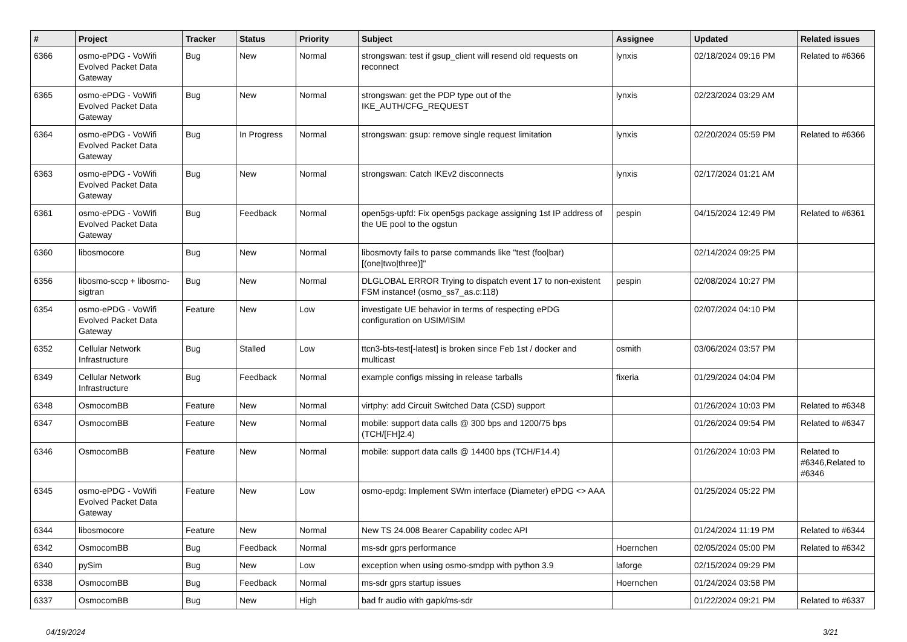| # | Project | Tracker | Status | Priority | Subject | Assignee | Updated | Related issues |
| --- | --- | --- | --- | --- | --- | --- | --- | --- |
| 6366 | osmo-ePDG - VoWifi Evolved Packet Data Gateway | Bug | New | Normal | strongswan: test if gsup_client will resend old requests on reconnect | lynxis | 02/18/2024 09:16 PM | Related to #6366 |
| 6365 | osmo-ePDG - VoWifi Evolved Packet Data Gateway | Bug | New | Normal | strongswan: get the PDP type out of the IKE_AUTH/CFG_REQUEST | lynxis | 02/23/2024 03:29 AM | |
| 6364 | osmo-ePDG - VoWifi Evolved Packet Data Gateway | Bug | In Progress | Normal | strongswan: gsup: remove single request limitation | lynxis | 02/20/2024 05:59 PM | Related to #6366 |
| 6363 | osmo-ePDG - VoWifi Evolved Packet Data Gateway | Bug | New | Normal | strongswan: Catch IKEv2 disconnects | lynxis | 02/17/2024 01:21 AM | |
| 6361 | osmo-ePDG - VoWifi Evolved Packet Data Gateway | Bug | Feedback | Normal | open5gs-upfd: Fix open5gs package assigning 1st IP address of the UE pool to the ogstun | pespin | 04/15/2024 12:49 PM | Related to #6361 |
| 6360 | libosmocore | Bug | New | Normal | libosmovty fails to parse commands like "test (foo/bar) [(one/two/three)]" | | 02/14/2024 09:25 PM | |
| 6356 | libosmo-sccp + libosmo-sigtran | Bug | New | Normal | DLGLOBAL ERROR Trying to dispatch event 17 to non-existent FSM instance! (osmo_ss7_as.c:118) | pespin | 02/08/2024 10:27 PM | |
| 6354 | osmo-ePDG - VoWifi Evolved Packet Data Gateway | Feature | New | Low | investigate UE behavior in terms of respecting ePDG configuration on USIM/ISIM | | 02/07/2024 04:10 PM | |
| 6352 | Cellular Network Infrastructure | Bug | Stalled | Low | ttcn3-bts-test[-latest] is broken since Feb 1st / docker and multicast | osmith | 03/06/2024 03:57 PM | |
| 6349 | Cellular Network Infrastructure | Bug | Feedback | Normal | example configs missing in release tarballs | fixeria | 01/29/2024 04:04 PM | |
| 6348 | OsmocomBB | Feature | New | Normal | virtphy: add Circuit Switched Data (CSD) support | | 01/26/2024 10:03 PM | Related to #6348 |
| 6347 | OsmocomBB | Feature | New | Normal | mobile: support data calls @ 300 bps and 1200/75 bps (TCH/[FH]2.4) | | 01/26/2024 09:54 PM | Related to #6347 |
| 6346 | OsmocomBB | Feature | New | Normal | mobile: support data calls @ 14400 bps (TCH/F14.4) | | 01/26/2024 10:03 PM | Related to #6346,Related to #6346 |
| 6345 | osmo-ePDG - VoWifi Evolved Packet Data Gateway | Feature | New | Low | osmo-epdg: Implement SWm interface (Diameter) ePDG <> AAA | | 01/25/2024 05:22 PM | |
| 6344 | libosmocore | Feature | New | Normal | New TS 24.008 Bearer Capability codec API | | 01/24/2024 11:19 PM | Related to #6344 |
| 6342 | OsmocomBB | Bug | Feedback | Normal | ms-sdr gprs performance | Hoernchen | 02/05/2024 05:00 PM | Related to #6342 |
| 6340 | pySim | Bug | New | Low | exception when using osmo-smdpp with python 3.9 | laforge | 02/15/2024 09:29 PM | |
| 6338 | OsmocomBB | Bug | Feedback | Normal | ms-sdr gprs startup issues | Hoernchen | 01/24/2024 03:58 PM | |
| 6337 | OsmocomBB | Bug | New | High | bad fr audio with gapk/ms-sdr | | 01/22/2024 09:21 PM | Related to #6337 |
04/19/2024 3/21